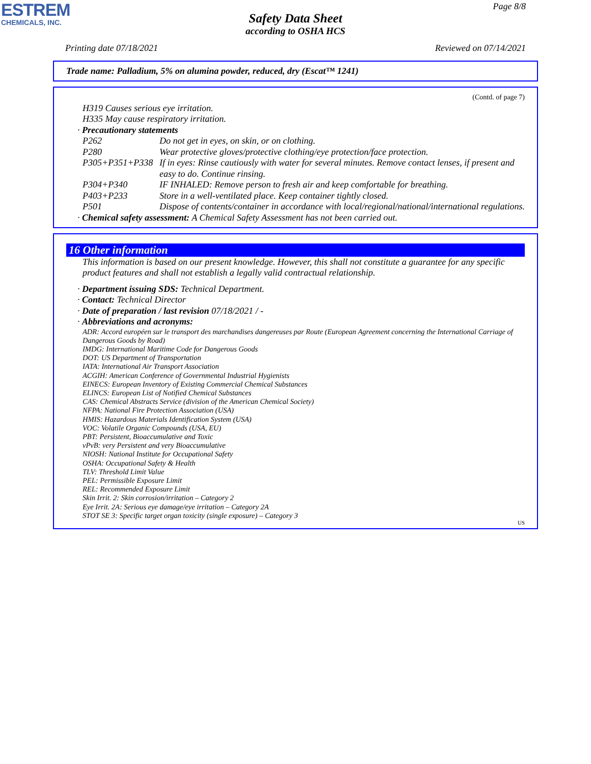ESTREM
CHEMICALS, INC.
Page 8/8
Safety Data Sheet
according to OSHA HCS
Printing date 07/18/2021 Reviewed on 07/14/2021
Trade name: Palladium, 5% on alumina powder, reduced, dry (Escat™ 1241)
(Contd. of page 7)
H319 Causes serious eye irritation.
H335 May cause respiratory irritation.
· Precautionary statements
P262 Do not get in eyes, on skin, or on clothing.
P280 Wear protective gloves/protective clothing/eye protection/face protection.
P305+P351+P338 If in eyes: Rinse cautiously with water for several minutes. Remove contact lenses, if present and easy to do. Continue rinsing.
P304+P340 IF INHALED: Remove person to fresh air and keep comfortable for breathing.
P403+P233 Store in a well-ventilated place. Keep container tightly closed.
P501 Dispose of contents/container in accordance with local/regional/national/international regulations.
· Chemical safety assessment: A Chemical Safety Assessment has not been carried out.
16 Other information
This information is based on our present knowledge. However, this shall not constitute a guarantee for any specific product features and shall not establish a legally valid contractual relationship.
· Department issuing SDS: Technical Department.
· Contact: Technical Director
· Date of preparation / last revision 07/18/2021 / -
· Abbreviations and acronyms:
ADR: Accord européen sur le transport des marchandises dangereuses par Route (European Agreement concerning the International Carriage of Dangerous Goods by Road)
IMDG: International Maritime Code for Dangerous Goods
DOT: US Department of Transportation
IATA: International Air Transport Association
ACGIH: American Conference of Governmental Industrial Hygienists
EINECS: European Inventory of Existing Commercial Chemical Substances
ELINCS: European List of Notified Chemical Substances
CAS: Chemical Abstracts Service (division of the American Chemical Society)
NFPA: National Fire Protection Association (USA)
HMIS: Hazardous Materials Identification System (USA)
VOC: Volatile Organic Compounds (USA, EU)
PBT: Persistent, Bioaccumulative and Toxic
vPvB: very Persistent and very Bioaccumulative
NIOSH: National Institute for Occupational Safety
OSHA: Occupational Safety & Health
TLV: Threshold Limit Value
PEL: Permissible Exposure Limit
REL: Recommended Exposure Limit
Skin Irrit. 2: Skin corrosion/irritation – Category 2
Eye Irrit. 2A: Serious eye damage/eye irritation – Category 2A
STOT SE 3: Specific target organ toxicity (single exposure) – Category 3
US